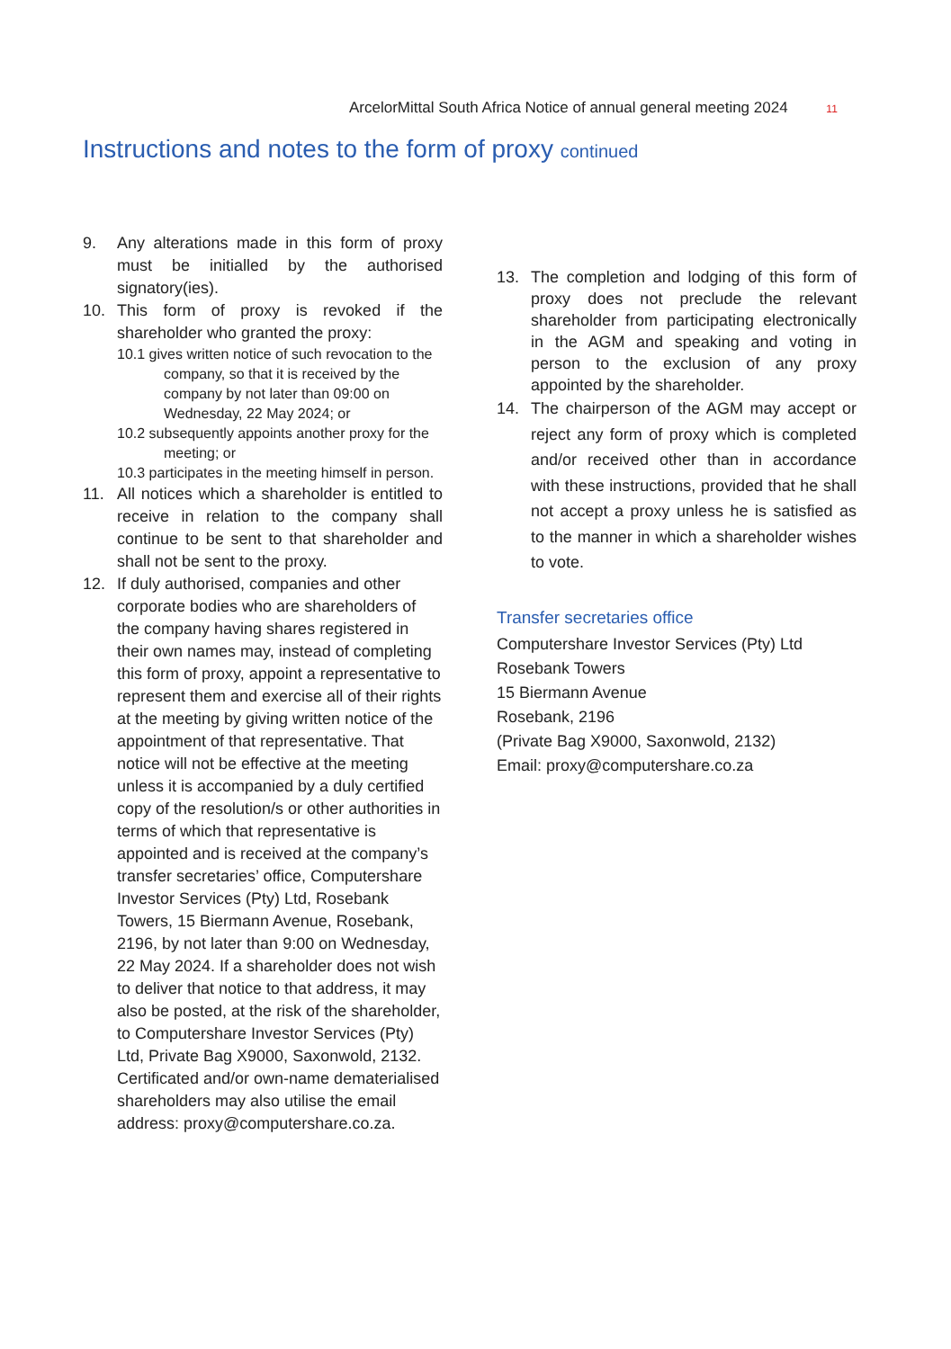ArcelorMittal South Africa Notice of annual general meeting 2024 11
Instructions and notes to the form of proxy continued
9. Any alterations made in this form of proxy must be initialled by the authorised signatory(ies).
10. This form of proxy is revoked if the shareholder who granted the proxy:
10.1 gives written notice of such revocation to the company, so that it is received by the company by not later than 09:00 on Wednesday, 22 May 2024; or
10.2 subsequently appoints another proxy for the meeting; or
10.3 participates in the meeting himself in person.
11. All notices which a shareholder is entitled to receive in relation to the company shall continue to be sent to that shareholder and shall not be sent to the proxy.
12. If duly authorised, companies and other corporate bodies who are shareholders of the company having shares registered in their own names may, instead of completing this form of proxy, appoint a representative to represent them and exercise all of their rights at the meeting by giving written notice of the appointment of that representative. That notice will not be effective at the meeting unless it is accompanied by a duly certified copy of the resolution/s or other authorities in terms of which that representative is appointed and is received at the company’s transfer secretaries’ office, Computershare Investor Services (Pty) Ltd, Rosebank Towers, 15 Biermann Avenue, Rosebank, 2196, by not later than 9:00 on Wednesday, 22 May 2024. If a shareholder does not wish to deliver that notice to that address, it may also be posted, at the risk of the shareholder, to Computershare Investor Services (Pty) Ltd, Private Bag X9000, Saxonwold, 2132. Certificated and/or own-name dematerialised shareholders may also utilise the email address: proxy@computershare.co.za.
13. The completion and lodging of this form of proxy does not preclude the relevant shareholder from participating electronically in the AGM and speaking and voting in person to the exclusion of any proxy appointed by the shareholder.
14. The chairperson of the AGM may accept or reject any form of proxy which is completed and/or received other than in accordance with these instructions, provided that he shall not accept a proxy unless he is satisfied as to the manner in which a shareholder wishes to vote.
Transfer secretaries office
Computershare Investor Services (Pty) Ltd
Rosebank Towers
15 Biermann Avenue
Rosebank, 2196
(Private Bag X9000, Saxonwold, 2132)
Email: proxy@computershare.co.za